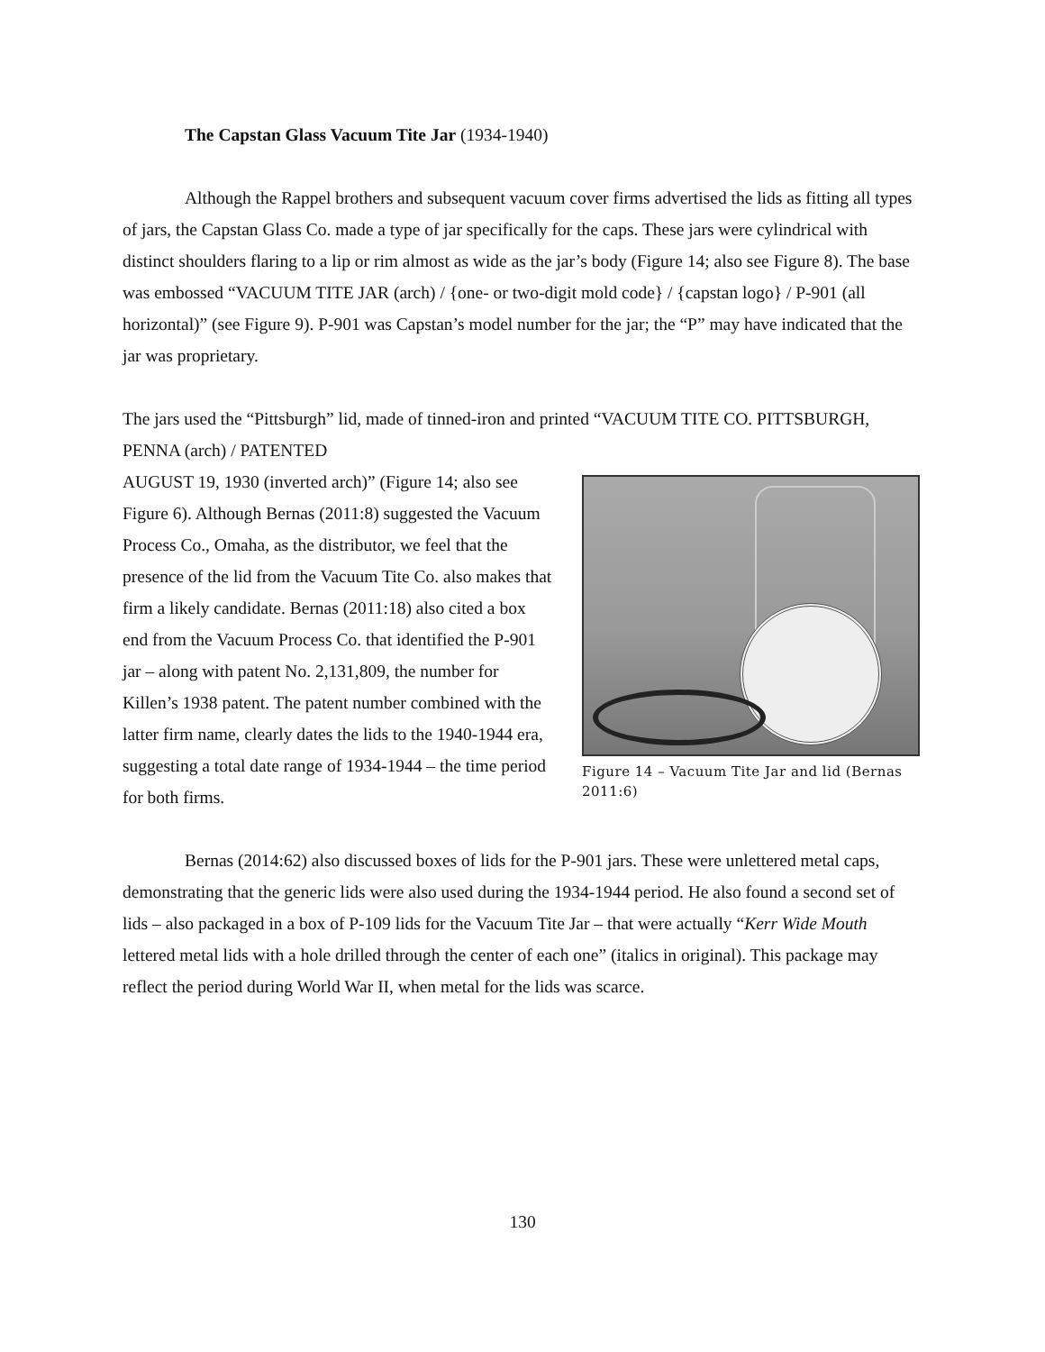The Capstan Glass Vacuum Tite Jar (1934-1940)
Although the Rappel brothers and subsequent vacuum cover firms advertised the lids as fitting all types of jars, the Capstan Glass Co. made a type of jar specifically for the caps. These jars were cylindrical with distinct shoulders flaring to a lip or rim almost as wide as the jar’s body (Figure 14; also see Figure 8). The base was embossed “VACUUM TITE JAR (arch) / {one- or two-digit mold code} / {capstan logo} / P-901 (all horizontal)” (see Figure 9). P-901 was Capstan’s model number for the jar; the “P” may have indicated that the jar was proprietary.
The jars used the “Pittsburgh” lid, made of tinned-iron and printed “VACUUM TITE CO. PITTSBURGH, PENNA (arch) / PATENTED
Figure 14 – Vacuum Tite Jar and lid (Bernas 2011:6)
AUGUST 19, 1930 (inverted arch)” (Figure 14; also see Figure 6). Although Bernas (2011:8) suggested the Vacuum Process Co., Omaha, as the distributor, we feel that the presence of the lid from the Vacuum Tite Co. also makes that firm a likely candidate. Bernas (2011:18) also cited a box end from the Vacuum Process Co. that identified the P-901 jar – along with patent No. 2,131,809, the number for Killen’s 1938 patent. The patent number combined with the latter firm name, clearly dates the lids to the 1940-1944 era, suggesting a total date range of 1934-1944 – the time period for both firms.
Bernas (2014:62) also discussed boxes of lids for the P-901 jars. These were unlettered metal caps, demonstrating that the generic lids were also used during the 1934-1944 period. He also found a second set of lids – also packaged in a box of P-109 lids for the Vacuum Tite Jar – that were actually “Kerr Wide Mouth lettered metal lids with a hole drilled through the center of each one” (italics in original). This package may reflect the period during World War II, when metal for the lids was scarce.
130